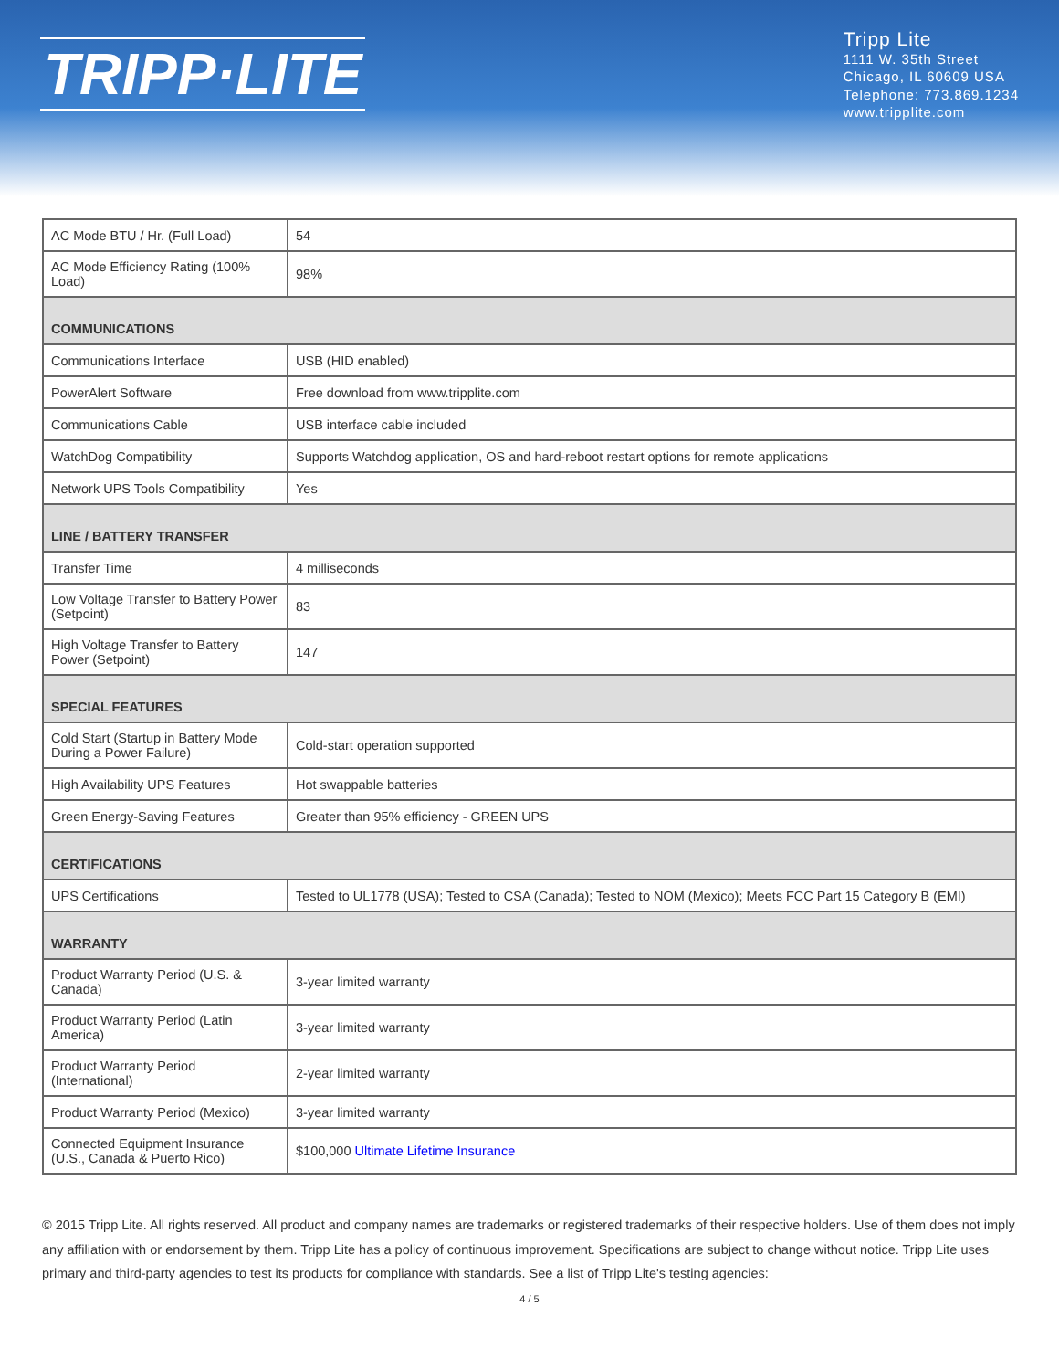TRIPP·LITE
Tripp Lite
1111 W. 35th Street
Chicago, IL 60609 USA
Telephone: 773.869.1234
www.tripplite.com
| AC Mode BTU / Hr. (Full Load) | 54 |
| AC Mode Efficiency Rating (100% Load) | 98% |
| COMMUNICATIONS | |
| Communications Interface | USB (HID enabled) |
| PowerAlert Software | Free download from www.tripplite.com |
| Communications Cable | USB interface cable included |
| WatchDog Compatibility | Supports Watchdog application, OS and hard-reboot restart options for remote applications |
| Network UPS Tools Compatibility | Yes |
| LINE / BATTERY TRANSFER | |
| Transfer Time | 4 milliseconds |
| Low Voltage Transfer to Battery Power (Setpoint) | 83 |
| High Voltage Transfer to Battery Power (Setpoint) | 147 |
| SPECIAL FEATURES | |
| Cold Start (Startup in Battery Mode During a Power Failure) | Cold-start operation supported |
| High Availability UPS Features | Hot swappable batteries |
| Green Energy-Saving Features | Greater than 95% efficiency - GREEN UPS |
| CERTIFICATIONS | |
| UPS Certifications | Tested to UL1778 (USA); Tested to CSA (Canada); Tested to NOM (Mexico); Meets FCC Part 15 Category B (EMI) |
| WARRANTY | |
| Product Warranty Period (U.S. & Canada) | 3-year limited warranty |
| Product Warranty Period (Latin America) | 3-year limited warranty |
| Product Warranty Period (International) | 2-year limited warranty |
| Product Warranty Period (Mexico) | 3-year limited warranty |
| Connected Equipment Insurance (U.S., Canada & Puerto Rico) | $100,000 Ultimate Lifetime Insurance |
© 2015 Tripp Lite. All rights reserved. All product and company names are trademarks or registered trademarks of their respective holders. Use of them does not imply any affiliation with or endorsement by them. Tripp Lite has a policy of continuous improvement. Specifications are subject to change without notice. Tripp Lite uses primary and third-party agencies to test its products for compliance with standards. See a list of Tripp Lite's testing agencies:
4 / 5